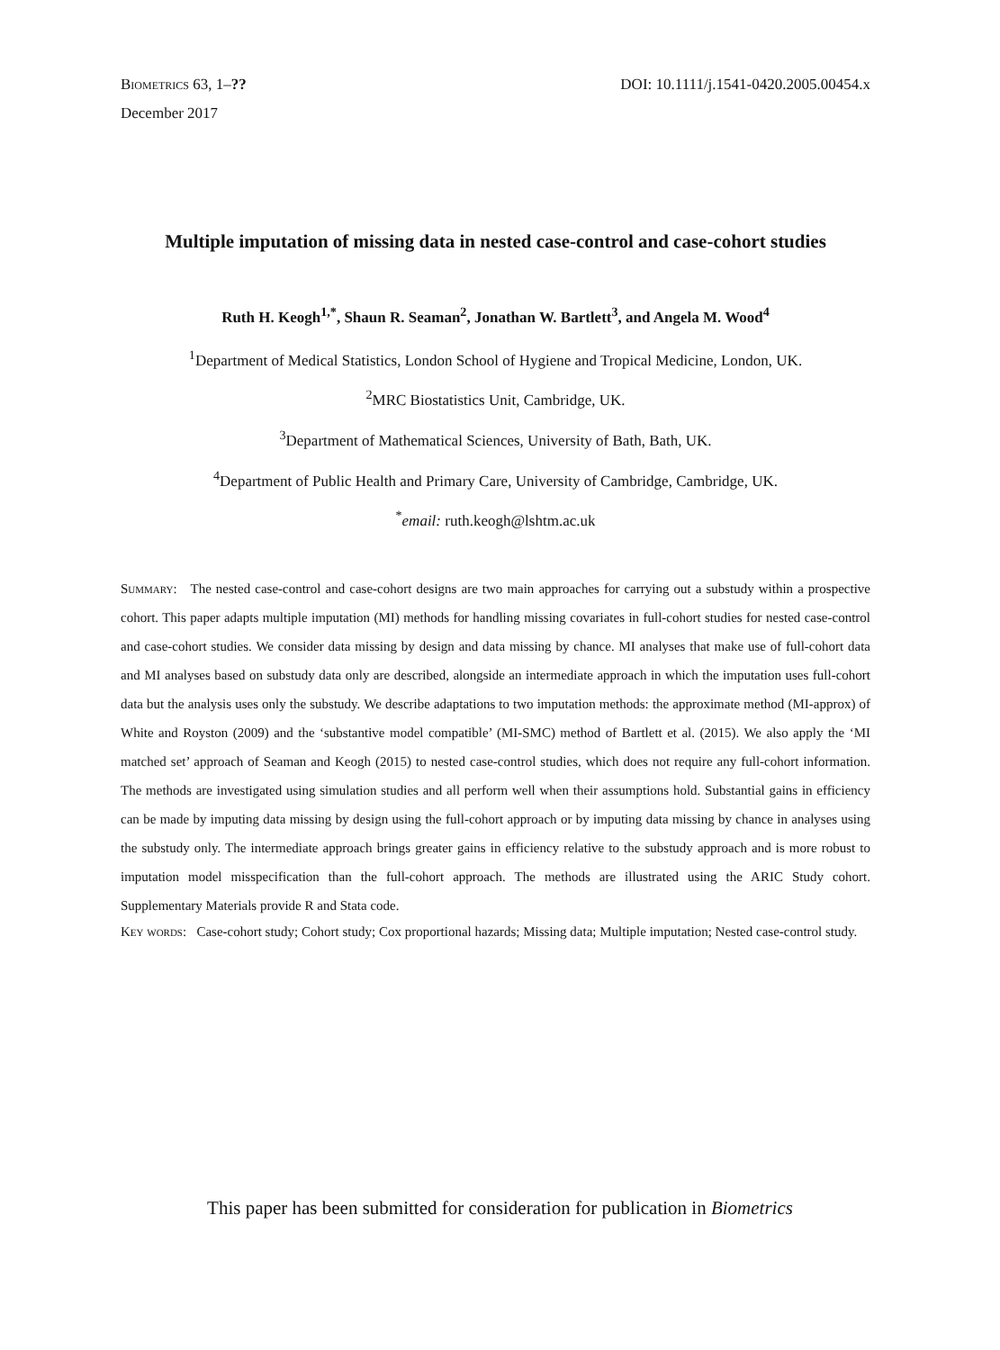Biometrics 63, 1–??
December 2017
DOI: 10.1111/j.1541-0420.2005.00454.x
Multiple imputation of missing data in nested case-control and case-cohort studies
Ruth H. Keogh<sup>1,*</sup>, Shaun R. Seaman<sup>2</sup>, Jonathan W. Bartlett<sup>3</sup>, and Angela M. Wood<sup>4</sup>
<sup>1</sup> Department of Medical Statistics, London School of Hygiene and Tropical Medicine, London, UK.
<sup>2</sup> MRC Biostatistics Unit, Cambridge, UK.
<sup>3</sup> Department of Mathematical Sciences, University of Bath, Bath, UK.
<sup>4</sup> Department of Public Health and Primary Care, University of Cambridge, Cambridge, UK.
<sup>*</sup> email: ruth.keogh@lshtm.ac.uk
Summary: The nested case-control and case-cohort designs are two main approaches for carrying out a substudy within a prospective cohort. This paper adapts multiple imputation (MI) methods for handling missing covariates in full-cohort studies for nested case-control and case-cohort studies. We consider data missing by design and data missing by chance. MI analyses that make use of full-cohort data and MI analyses based on substudy data only are described, alongside an intermediate approach in which the imputation uses full-cohort data but the analysis uses only the substudy. We describe adaptations to two imputation methods: the approximate method (MI-approx) of White and Royston (2009) and the ‘substantive model compatible’ (MI-SMC) method of Bartlett et al. (2015). We also apply the ‘MI matched set’ approach of Seaman and Keogh (2015) to nested case-control studies, which does not require any full-cohort information. The methods are investigated using simulation studies and all perform well when their assumptions hold. Substantial gains in efficiency can be made by imputing data missing by design using the full-cohort approach or by imputing data missing by chance in analyses using the substudy only. The intermediate approach brings greater gains in efficiency relative to the substudy approach and is more robust to imputation model misspecification than the full-cohort approach. The methods are illustrated using the ARIC Study cohort. Supplementary Materials provide R and Stata code.
Key words: Case-cohort study; Cohort study; Cox proportional hazards; Missing data; Multiple imputation; Nested case-control study.
This paper has been submitted for consideration for publication in Biometrics